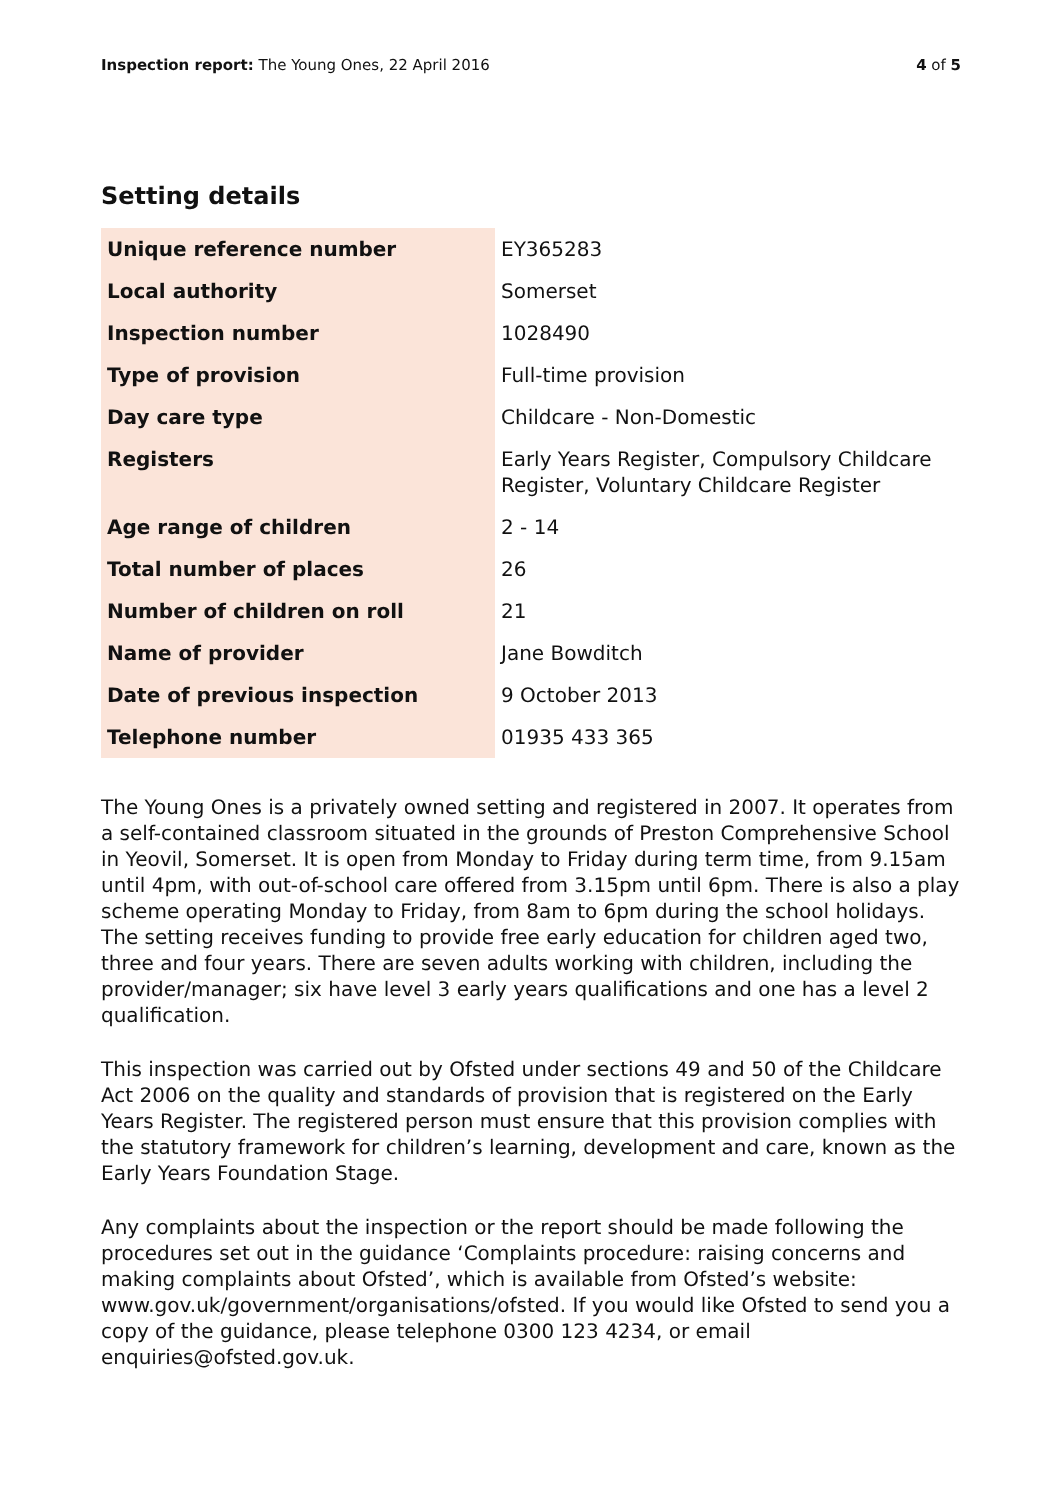Inspection report: The Young Ones, 22 April 2016 4 of 5
Setting details
| Unique reference number | EY365283 |
| Local authority | Somerset |
| Inspection number | 1028490 |
| Type of provision | Full-time provision |
| Day care type | Childcare - Non-Domestic |
| Registers | Early Years Register, Compulsory Childcare Register, Voluntary Childcare Register |
| Age range of children | 2 - 14 |
| Total number of places | 26 |
| Number of children on roll | 21 |
| Name of provider | Jane Bowditch |
| Date of previous inspection | 9 October 2013 |
| Telephone number | 01935 433 365 |
The Young Ones is a privately owned setting and registered in 2007. It operates from a self-contained classroom situated in the grounds of Preston Comprehensive School in Yeovil, Somerset. It is open from Monday to Friday during term time, from 9.15am until 4pm, with out-of-school care offered from 3.15pm until 6pm. There is also a play scheme operating Monday to Friday, from 8am to 6pm during the school holidays. The setting receives funding to provide free early education for children aged two, three and four years. There are seven adults working with children, including the provider/manager; six have level 3 early years qualifications and one has a level 2 qualification.
This inspection was carried out by Ofsted under sections 49 and 50 of the Childcare Act 2006 on the quality and standards of provision that is registered on the Early Years Register. The registered person must ensure that this provision complies with the statutory framework for children’s learning, development and care, known as the Early Years Foundation Stage.
Any complaints about the inspection or the report should be made following the procedures set out in the guidance ‘Complaints procedure: raising concerns and making complaints about Ofsted’, which is available from Ofsted’s website: www.gov.uk/government/organisations/ofsted. If you would like Ofsted to send you a copy of the guidance, please telephone 0300 123 4234, or email enquiries@ofsted.gov.uk.